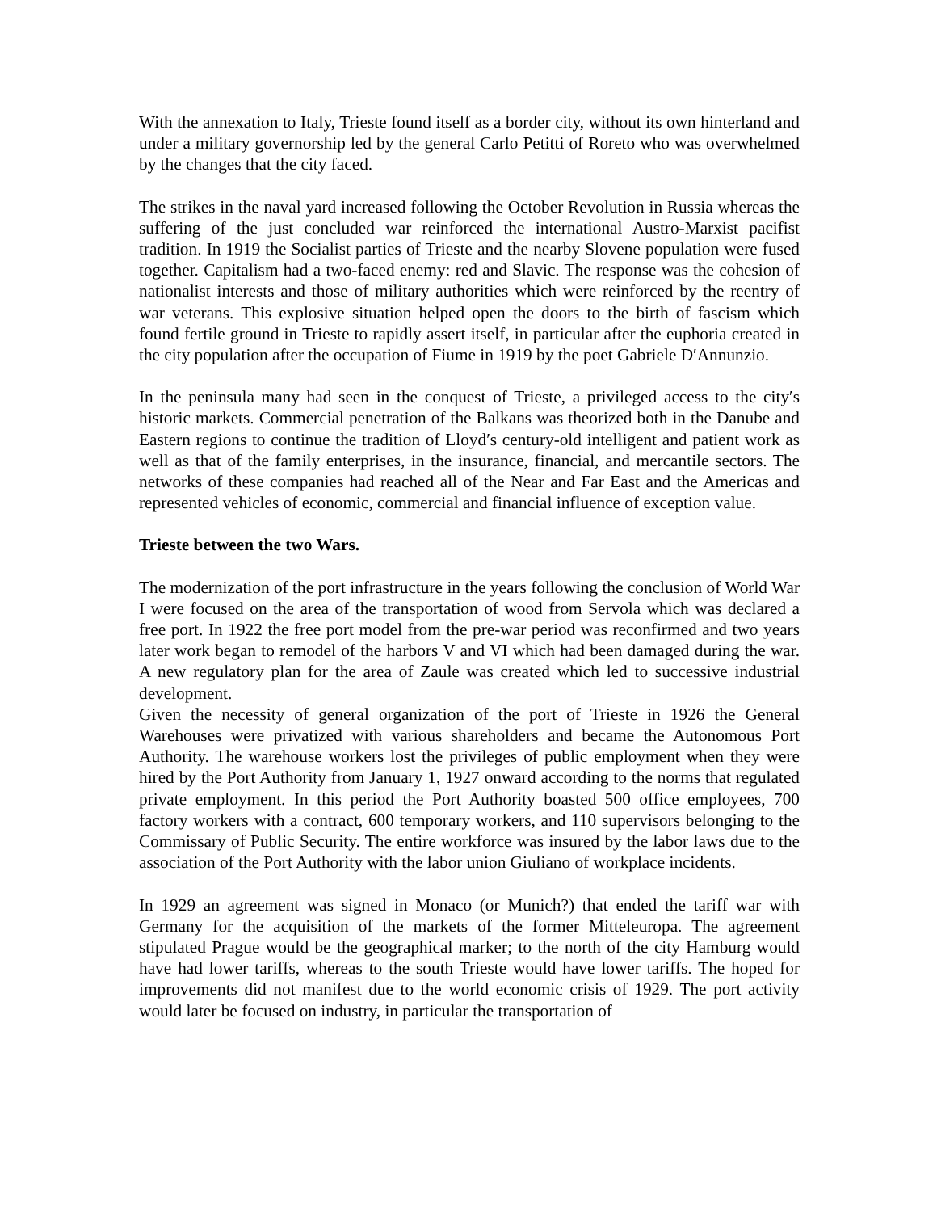With the annexation to Italy, Trieste found itself as a border city, without its own hinterland and under a military governorship led by the general Carlo Petitti of Roreto who was overwhelmed by the changes that the city faced.
The strikes in the naval yard increased following the October Revolution in Russia whereas the suffering of the just concluded war reinforced the international Austro-Marxist pacifist tradition. In 1919 the Socialist parties of Trieste and the nearby Slovene population were fused together. Capitalism had a two-faced enemy: red and Slavic. The response was the cohesion of nationalist interests and those of military authorities which were reinforced by the reentry of war veterans. This explosive situation helped open the doors to the birth of fascism which found fertile ground in Trieste to rapidly assert itself, in particular after the euphoria created in the city population after the occupation of Fiume in 1919 by the poet Gabriele D′Annunzio.
In the peninsula many had seen in the conquest of Trieste, a privileged access to the city′s historic markets. Commercial penetration of the Balkans was theorized both in the Danube and Eastern regions to continue the tradition of Lloyd′s century-old intelligent and patient work as well as that of the family enterprises, in the insurance, financial, and mercantile sectors. The networks of these companies had reached all of the Near and Far East and the Americas and represented vehicles of economic, commercial and financial influence of exception value.
Trieste between the two Wars.
The modernization of the port infrastructure in the years following the conclusion of World War I were focused on the area of the transportation of wood from Servola which was declared a free port. In 1922 the free port model from the pre-war period was reconfirmed and two years later work began to remodel of the harbors V and VI which had been damaged during the war. A new regulatory plan for the area of Zaule was created which led to successive industrial development.
Given the necessity of general organization of the port of Trieste in 1926 the General Warehouses were privatized with various shareholders and became the Autonomous Port Authority. The warehouse workers lost the privileges of public employment when they were hired by the Port Authority from January 1, 1927 onward according to the norms that regulated private employment. In this period the Port Authority boasted 500 office employees, 700 factory workers with a contract, 600 temporary workers, and 110 supervisors belonging to the Commissary of Public Security. The entire workforce was insured by the labor laws due to the association of the Port Authority with the labor union Giuliano of workplace incidents.
In 1929 an agreement was signed in Monaco (or Munich?) that ended the tariff war with Germany for the acquisition of the markets of the former Mitteleuropa. The agreement stipulated Prague would be the geographical marker; to the north of the city Hamburg would have had lower tariffs, whereas to the south Trieste would have lower tariffs. The hoped for improvements did not manifest due to the world economic crisis of 1929. The port activity would later be focused on industry, in particular the transportation of